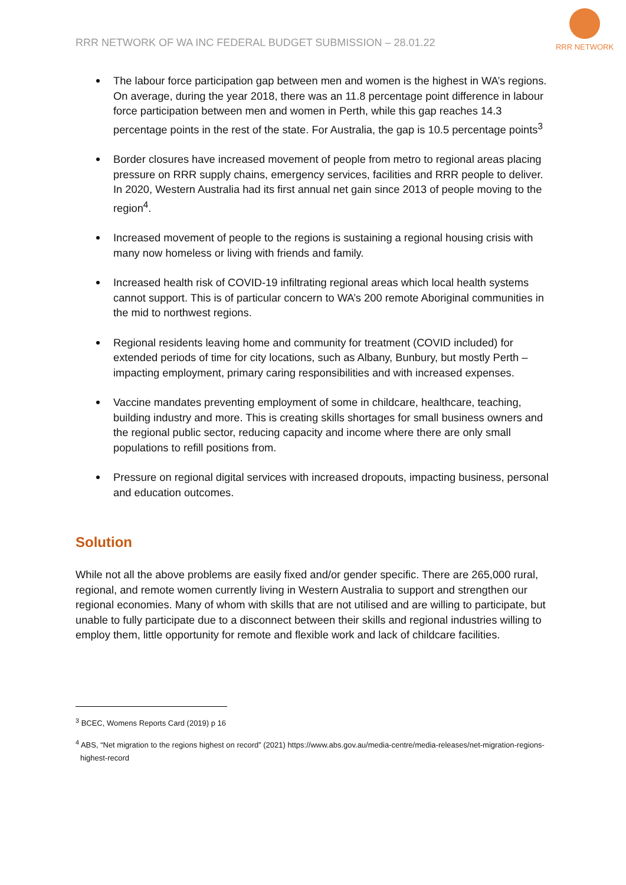RRR NETWORK OF WA INC FEDERAL BUDGET SUBMISSION – 28.01.22
RRR NETWORK
The labour force participation gap between men and women is the highest in WA’s regions. On average, during the year 2018, there was an 11.8 percentage point difference in labour force participation between men and women in Perth, while this gap reaches 14.3 percentage points in the rest of the state. For Australia, the gap is 10.5 percentage points<sup>3</sup>
Border closures have increased movement of people from metro to regional areas placing pressure on RRR supply chains, emergency services, facilities and RRR people to deliver. In 2020, Western Australia had its first annual net gain since 2013 of people moving to the region<sup>4</sup>.
Increased movement of people to the regions is sustaining a regional housing crisis with many now homeless or living with friends and family.
Increased health risk of COVID-19 infiltrating regional areas which local health systems cannot support. This is of particular concern to WA’s 200 remote Aboriginal communities in the mid to northwest regions.
Regional residents leaving home and community for treatment (COVID included) for extended periods of time for city locations, such as Albany, Bunbury, but mostly Perth – impacting employment, primary caring responsibilities and with increased expenses.
Vaccine mandates preventing employment of some in childcare, healthcare, teaching, building industry and more. This is creating skills shortages for small business owners and the regional public sector, reducing capacity and income where there are only small populations to refill positions from.
Pressure on regional digital services with increased dropouts, impacting business, personal and education outcomes.
Solution
While not all the above problems are easily fixed and/or gender specific. There are 265,000 rural, regional, and remote women currently living in Western Australia to support and strengthen our regional economies. Many of whom with skills that are not utilised and are willing to participate, but unable to fully participate due to a disconnect between their skills and regional industries willing to employ them, little opportunity for remote and flexible work and lack of childcare facilities.
<sup>3</sup> BCEC, Womens Reports Card (2019) p 16
<sup>4</sup> ABS, “Net migration to the regions highest on record” (2021) https://www.abs.gov.au/media-centre/media-releases/net-migration-regions-highest-record